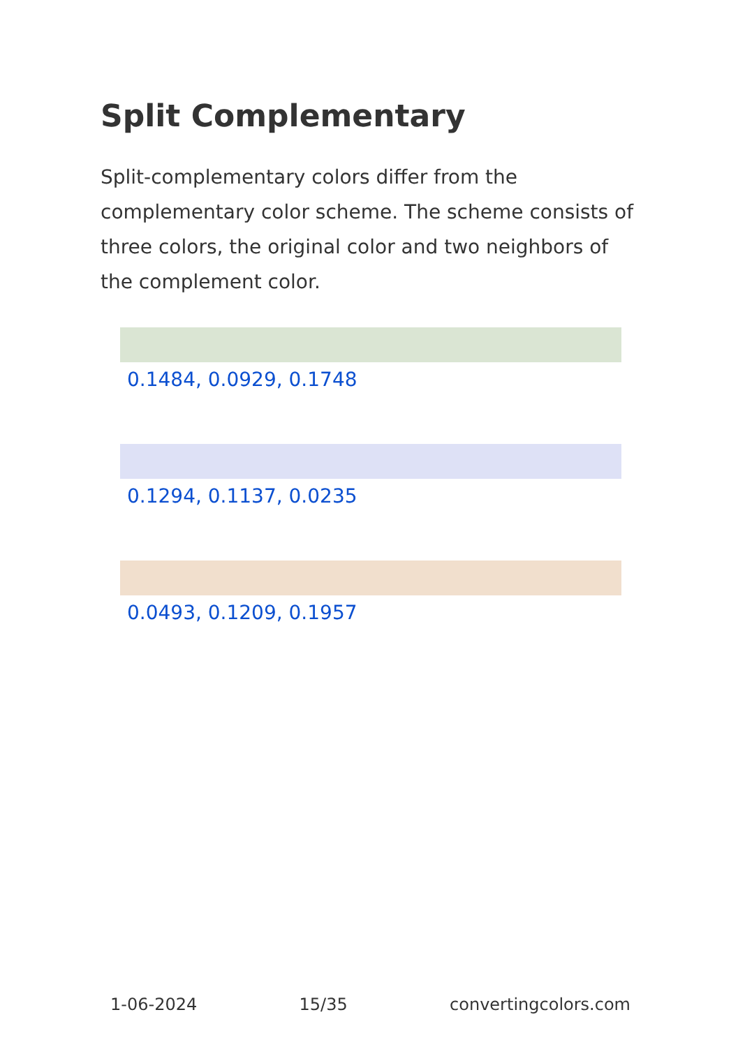Split Complementary
Split-complementary colors differ from the complementary color scheme. The scheme consists of three colors, the original color and two neighbors of the complement color.
0.1484, 0.0929, 0.1748
0.1294, 0.1137, 0.0235
0.0493, 0.1209, 0.1957
1-06-2024 15/35 convertingcolors.com